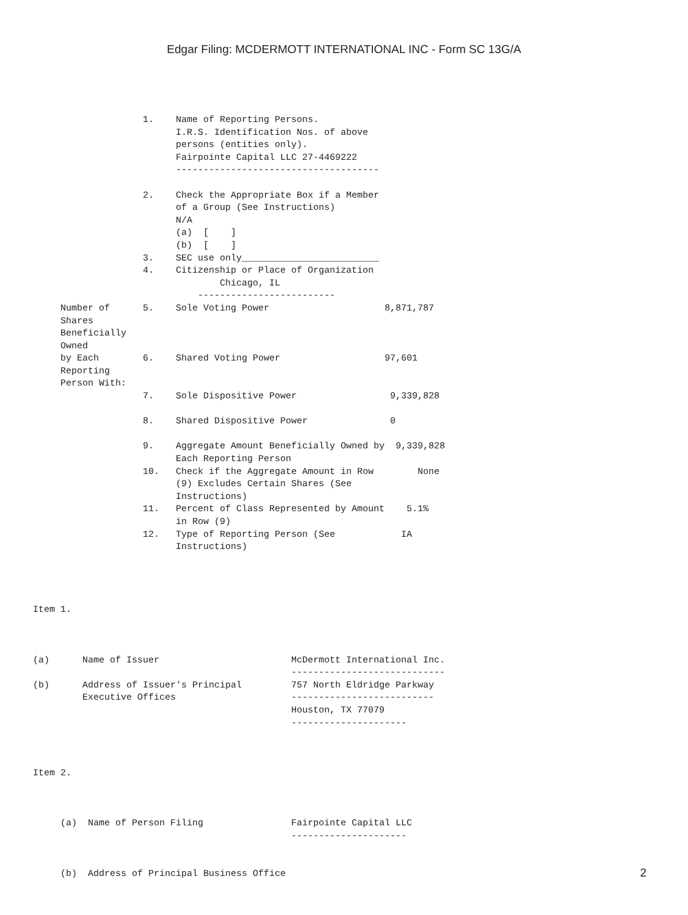Edgar Filing: MCDERMOTT INTERNATIONAL INC - Form SC 13G/A
                          1.    Name of Reporting Persons.
                                I.R.S. Identification Nos. of above
                                persons (entities only).
                                Fairpointe Capital LLC 27-4469222
                                -------------------------------------

                          2.    Check the Appropriate Box if a Member
                                of a Group (See Instructions)
                                N/A
                                (a)  [    ]
                                (b)  [    ]
                          3.    SEC use only_________________________
                          4.    Citizenship or Place of Organization
                                        Chicago, IL
                                    -------------------------
           Number of      5.    Sole Voting Power                     8,871,787
           Shares
           Beneficially
           Owned
           by Each        6.    Shared Voting Power                   97,601
           Reporting
           Person With:
                          7.    Sole Dispositive Power                 9,339,828

                          8.    Shared Dispositive Power               0

                          9.    Aggregate Amount Beneficially Owned by  9,339,828
                                Each Reporting Person
                          10.   Check if the Aggregate Amount in Row        None
                                (9) Excludes Certain Shares (See
                                Instructions)
                          11.   Percent of Class Represented by Amount    5.1%
                                in Row (9)
                          12.   Type of Reporting Person (See            IA
                                Instructions)




      Item 1.



      (a)      Name of Issuer                        McDermott International Inc.
                                                     ----------------------------
      (b)      Address of Issuer's Principal         757 North Eldridge Parkway
               Executive Offices                     --------------------------
                                                     Houston, TX 77079
                                                     ---------------------



      Item 2.



           (a)  Name of Person Filing                Fairpointe Capital LLC
                                                     ---------------------


           (b)  Address of Principal Business Office
2